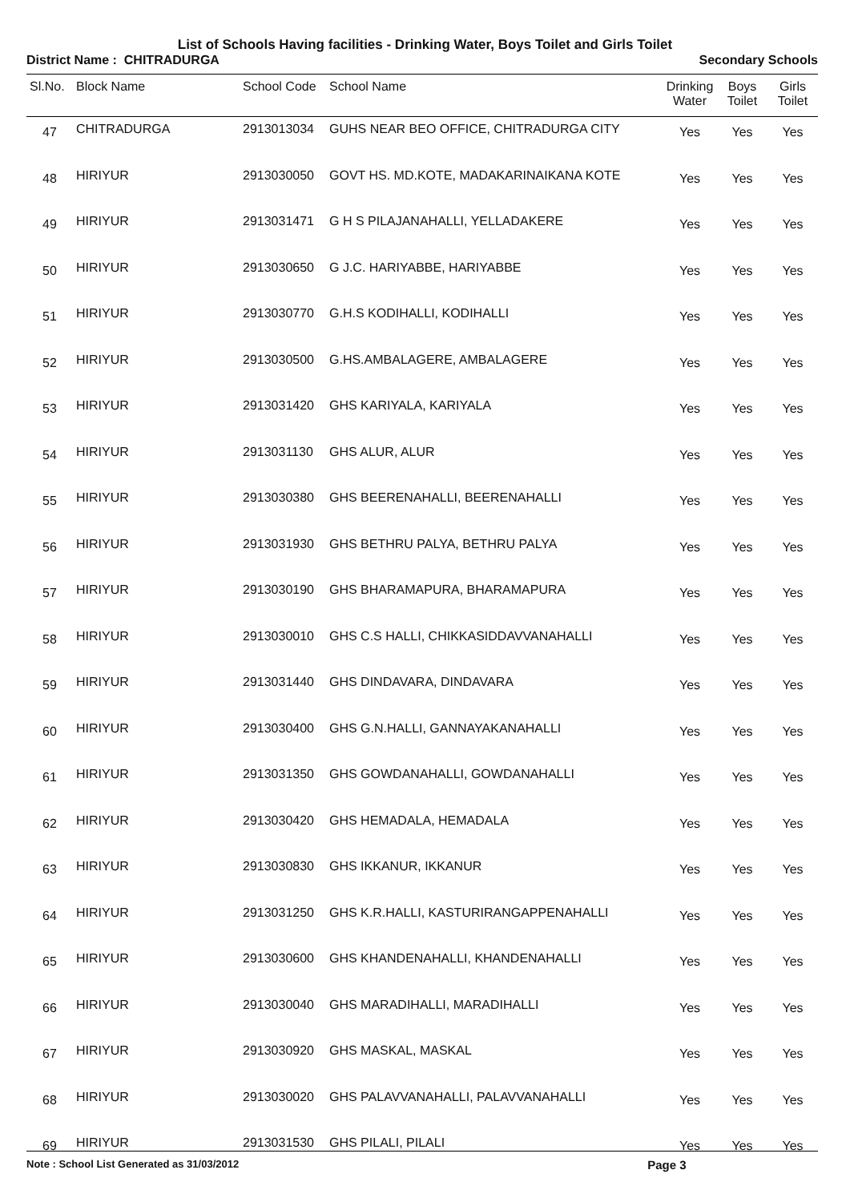List of Schools Having facilities - Drinking Water, Boys Toilet and Girls Toilet
District Name : CHITRADURGA Secondary Schools
| Sl.No. | Block Name | School Code | School Name | Drinking Water | Boys Toilet | Girls Toilet |
| --- | --- | --- | --- | --- | --- | --- |
| 47 | CHITRADURGA | 2913013034 | GUHS NEAR BEO OFFICE, CHITRADURGA CITY | Yes | Yes | Yes |
| 48 | HIRIYUR | 2913030050 | GOVT HS. MD.KOTE, MADAKARINAIKANA KOTE | Yes | Yes | Yes |
| 49 | HIRIYUR | 2913031471 | G H S PILAJANAHALLI, YELLADAKERE | Yes | Yes | Yes |
| 50 | HIRIYUR | 2913030650 | G J.C. HARIYABBE, HARIYABBE | Yes | Yes | Yes |
| 51 | HIRIYUR | 2913030770 | G.H.S KODIHALLI, KODIHALLI | Yes | Yes | Yes |
| 52 | HIRIYUR | 2913030500 | G.HS.AMBALAGERE, AMBALAGERE | Yes | Yes | Yes |
| 53 | HIRIYUR | 2913031420 | GHS KARIYALA, KARIYALA | Yes | Yes | Yes |
| 54 | HIRIYUR | 2913031130 | GHS ALUR, ALUR | Yes | Yes | Yes |
| 55 | HIRIYUR | 2913030380 | GHS BEERENAHALLI, BEERENAHALLI | Yes | Yes | Yes |
| 56 | HIRIYUR | 2913031930 | GHS BETHRU PALYA, BETHRU PALYA | Yes | Yes | Yes |
| 57 | HIRIYUR | 2913030190 | GHS BHARAMAPURA, BHARAMAPURA | Yes | Yes | Yes |
| 58 | HIRIYUR | 2913030010 | GHS C.S HALLI, CHIKKASIDDAVVANAHALLI | Yes | Yes | Yes |
| 59 | HIRIYUR | 2913031440 | GHS DINDAVARA, DINDAVARA | Yes | Yes | Yes |
| 60 | HIRIYUR | 2913030400 | GHS G.N.HALLI, GANNAYAKANAHALLI | Yes | Yes | Yes |
| 61 | HIRIYUR | 2913031350 | GHS GOWDANAHALLI, GOWDANAHALLI | Yes | Yes | Yes |
| 62 | HIRIYUR | 2913030420 | GHS HEMADALA, HEMADALA | Yes | Yes | Yes |
| 63 | HIRIYUR | 2913030830 | GHS IKKANUR, IKKANUR | Yes | Yes | Yes |
| 64 | HIRIYUR | 2913031250 | GHS K.R.HALLI, KASTURIRANGAPPENAHALLI | Yes | Yes | Yes |
| 65 | HIRIYUR | 2913030600 | GHS KHANDENAHALLI, KHANDENAHALLI | Yes | Yes | Yes |
| 66 | HIRIYUR | 2913030040 | GHS MARADIHALLI, MARADIHALLI | Yes | Yes | Yes |
| 67 | HIRIYUR | 2913030920 | GHS MASKAL, MASKAL | Yes | Yes | Yes |
| 68 | HIRIYUR | 2913030020 | GHS PALAVVANAHALLI, PALAVVANAHALLI | Yes | Yes | Yes |
| 69 | HIRIYUR | 2913031530 | GHS PILALI, PILALI | Yes | Yes | Yes |
Note : School List Generated as 31/03/2012 Page 3